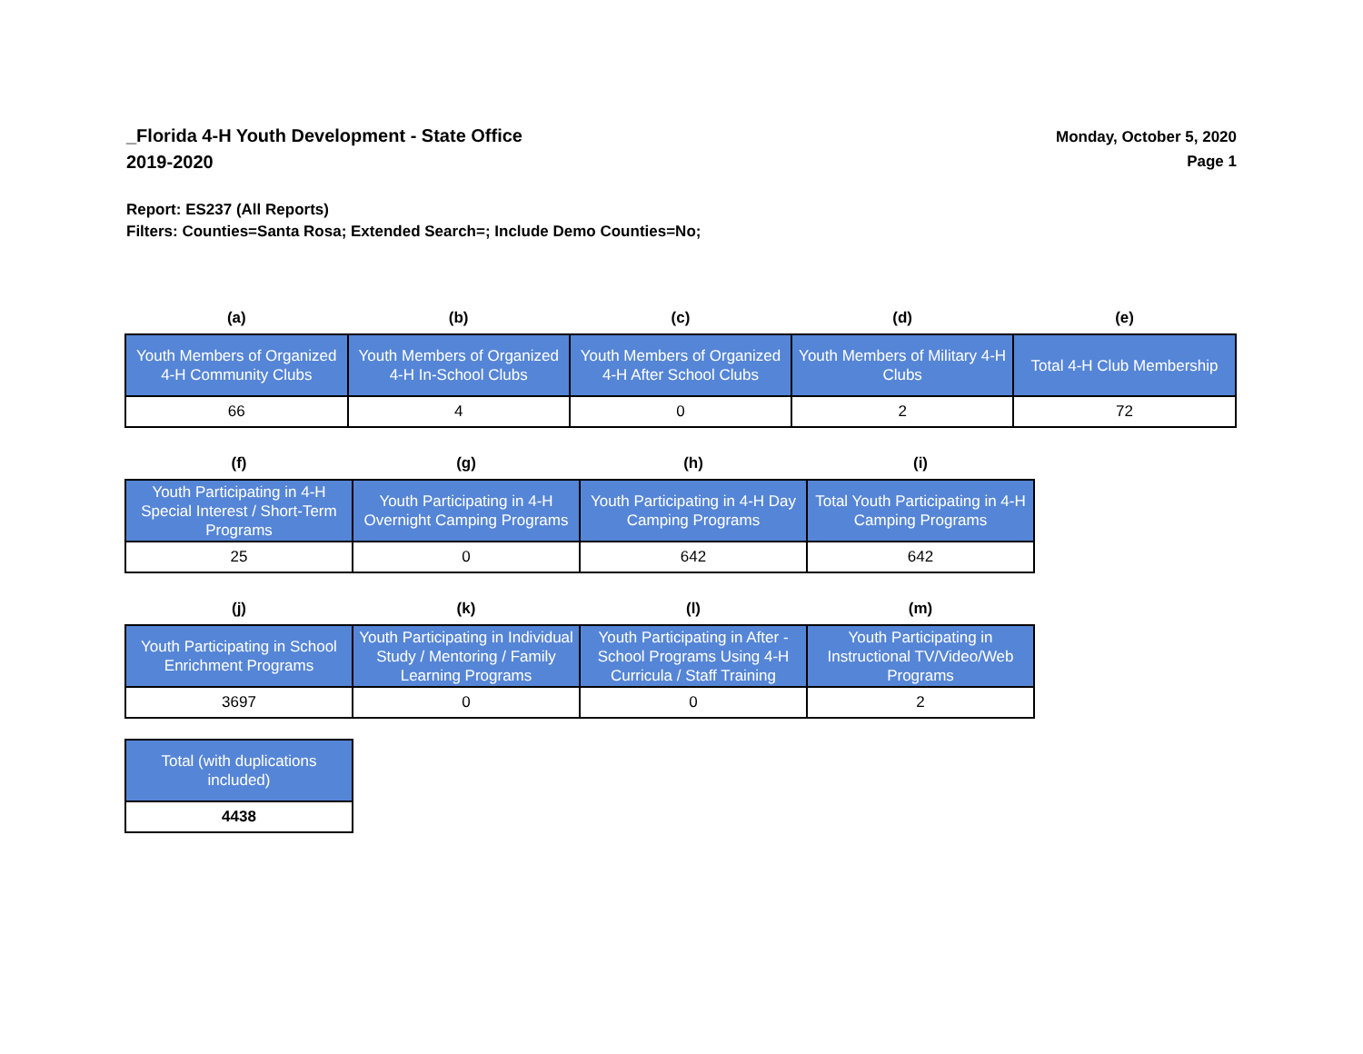_Florida 4-H Youth Development - State Office
2019-2020
Monday, October 5, 2020
Page 1
Report: ES237 (All Reports)
Filters: Counties=Santa Rosa; Extended Search=; Include Demo Counties=No;
| (a) | (b) | (c) | (d) | (e) |
| --- | --- | --- | --- | --- |
| Youth Members of Organized 4-H Community Clubs | Youth Members of Organized 4-H In-School Clubs | Youth Members of Organized 4-H After School Clubs | Youth Members of Military 4-H Clubs | Total 4-H Club Membership |
| 66 | 4 | 0 | 2 | 72 |
| (f) | (g) | (h) | (i) |
| --- | --- | --- | --- |
| Youth Participating in 4-H Special Interest / Short-Term Programs | Youth Participating in 4-H Overnight Camping Programs | Youth Participating in 4-H Day Camping Programs | Total Youth Participating in 4-H Camping Programs |
| 25 | 0 | 642 | 642 |
| (j) | (k) | (l) | (m) |
| --- | --- | --- | --- |
| Youth Participating in School Enrichment Programs | Youth Participating in Individual Study / Mentoring / Family Learning Programs | Youth Participating in After - School Programs Using 4-H Curricula / Staff Training | Youth Participating in Instructional TV/Video/Web Programs |
| 3697 | 0 | 0 | 2 |
| Total (with duplications included) |
| 4438 |